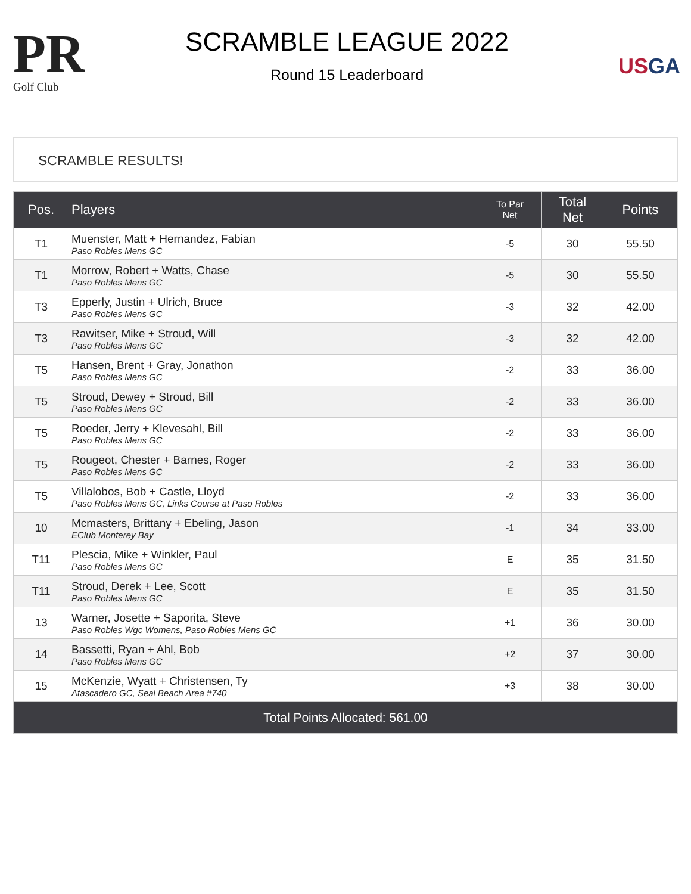PR
Golf Club
SCRAMBLE LEAGUE 2022
Round 15 Leaderboard
USGA
SCRAMBLE RESULTS!
| Pos. | Players | To Par Net | Total Net | Points |
| --- | --- | --- | --- | --- |
| T1 | Muenster, Matt + Hernandez, Fabian Paso Robles Mens GC | -5 | 30 | 55.50 |
| T1 | Morrow, Robert + Watts, Chase Paso Robles Mens GC | -5 | 30 | 55.50 |
| T3 | Epperly, Justin + Ulrich, Bruce Paso Robles Mens GC | -3 | 32 | 42.00 |
| T3 | Rawitser, Mike + Stroud, Will Paso Robles Mens GC | -3 | 32 | 42.00 |
| T5 | Hansen, Brent + Gray, Jonathon Paso Robles Mens GC | -2 | 33 | 36.00 |
| T5 | Stroud, Dewey + Stroud, Bill Paso Robles Mens GC | -2 | 33 | 36.00 |
| T5 | Roeder, Jerry + Klevesahl, Bill Paso Robles Mens GC | -2 | 33 | 36.00 |
| T5 | Rougeot, Chester + Barnes, Roger Paso Robles Mens GC | -2 | 33 | 36.00 |
| T5 | Villalobos, Bob + Castle, Lloyd Paso Robles Mens GC, Links Course at Paso Robles | -2 | 33 | 36.00 |
| 10 | Mcmasters, Brittany + Ebeling, Jason EClub Monterey Bay | -1 | 34 | 33.00 |
| T11 | Plescia, Mike + Winkler, Paul Paso Robles Mens GC | E | 35 | 31.50 |
| T11 | Stroud, Derek + Lee, Scott Paso Robles Mens GC | E | 35 | 31.50 |
| 13 | Warner, Josette + Saporita, Steve Paso Robles Wgc Womens, Paso Robles Mens GC | +1 | 36 | 30.00 |
| 14 | Bassetti, Ryan + Ahl, Bob Paso Robles Mens GC | +2 | 37 | 30.00 |
| 15 | McKenzie, Wyatt + Christensen, Ty Atascadero GC, Seal Beach Area #740 | +3 | 38 | 30.00 |
| Total Points Allocated: 561.00 | | | | |